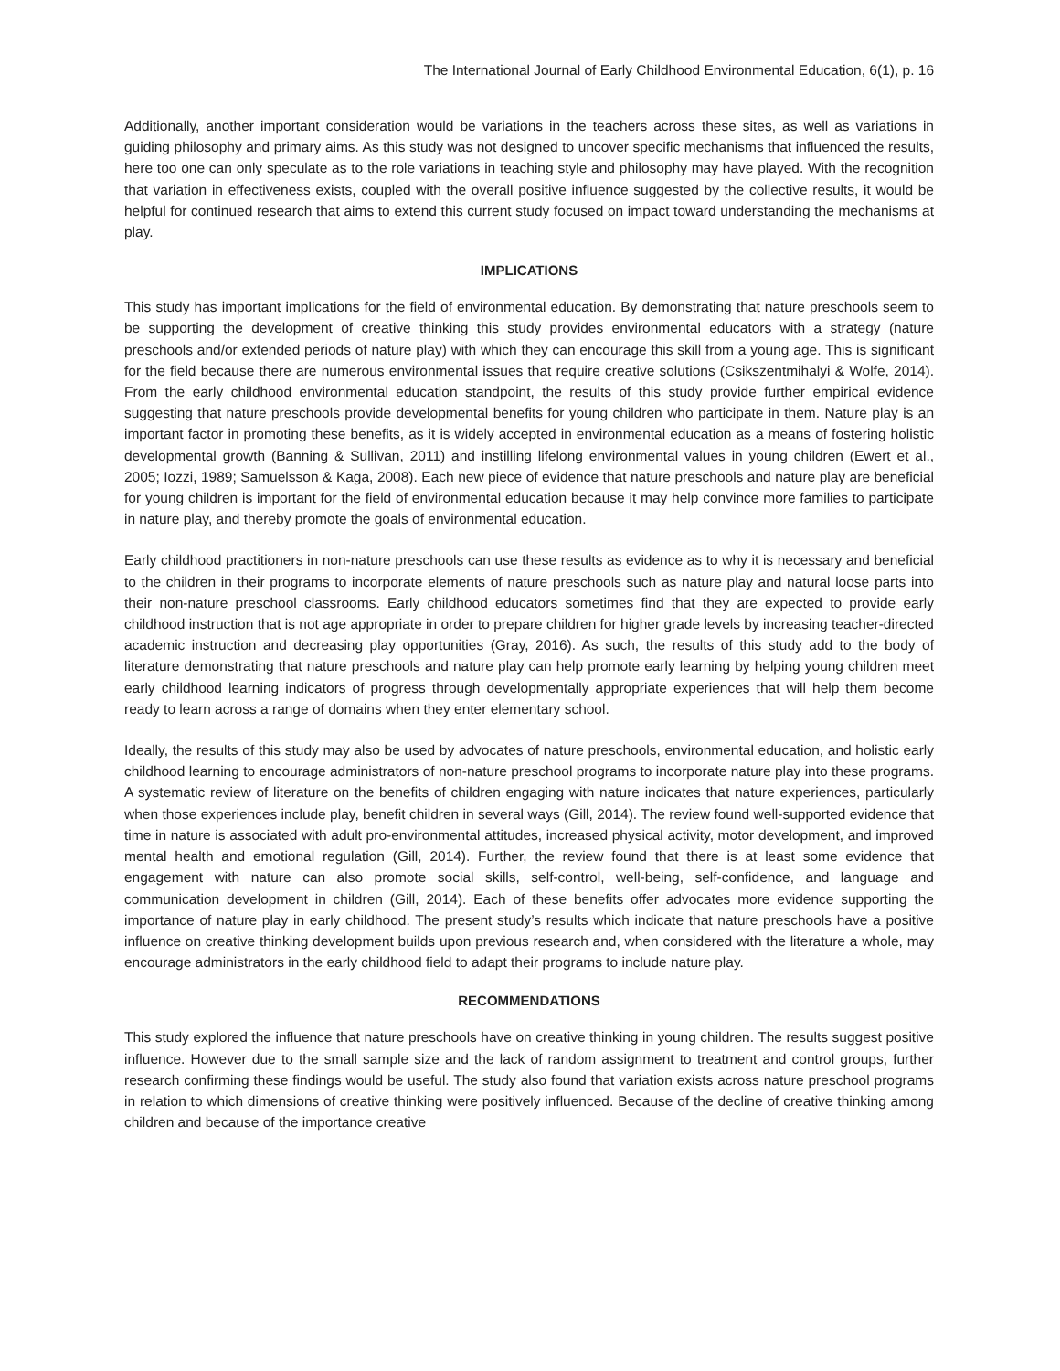The International Journal of Early Childhood Environmental Education, 6(1), p. 16
Additionally, another important consideration would be variations in the teachers across these sites, as well as variations in guiding philosophy and primary aims. As this study was not designed to uncover specific mechanisms that influenced the results, here too one can only speculate as to the role variations in teaching style and philosophy may have played. With the recognition that variation in effectiveness exists, coupled with the overall positive influence suggested by the collective results, it would be helpful for continued research that aims to extend this current study focused on impact toward understanding the mechanisms at play.
IMPLICATIONS
This study has important implications for the field of environmental education. By demonstrating that nature preschools seem to be supporting the development of creative thinking this study provides environmental educators with a strategy (nature preschools and/or extended periods of nature play) with which they can encourage this skill from a young age. This is significant for the field because there are numerous environmental issues that require creative solutions (Csikszentmihalyi & Wolfe, 2014). From the early childhood environmental education standpoint, the results of this study provide further empirical evidence suggesting that nature preschools provide developmental benefits for young children who participate in them. Nature play is an important factor in promoting these benefits, as it is widely accepted in environmental education as a means of fostering holistic developmental growth (Banning & Sullivan, 2011) and instilling lifelong environmental values in young children (Ewert et al., 2005; Iozzi, 1989; Samuelsson & Kaga, 2008). Each new piece of evidence that nature preschools and nature play are beneficial for young children is important for the field of environmental education because it may help convince more families to participate in nature play, and thereby promote the goals of environmental education.
Early childhood practitioners in non-nature preschools can use these results as evidence as to why it is necessary and beneficial to the children in their programs to incorporate elements of nature preschools such as nature play and natural loose parts into their non-nature preschool classrooms. Early childhood educators sometimes find that they are expected to provide early childhood instruction that is not age appropriate in order to prepare children for higher grade levels by increasing teacher-directed academic instruction and decreasing play opportunities (Gray, 2016). As such, the results of this study add to the body of literature demonstrating that nature preschools and nature play can help promote early learning by helping young children meet early childhood learning indicators of progress through developmentally appropriate experiences that will help them become ready to learn across a range of domains when they enter elementary school.
Ideally, the results of this study may also be used by advocates of nature preschools, environmental education, and holistic early childhood learning to encourage administrators of non-nature preschool programs to incorporate nature play into these programs. A systematic review of literature on the benefits of children engaging with nature indicates that nature experiences, particularly when those experiences include play, benefit children in several ways (Gill, 2014). The review found well-supported evidence that time in nature is associated with adult pro-environmental attitudes, increased physical activity, motor development, and improved mental health and emotional regulation (Gill, 2014). Further, the review found that there is at least some evidence that engagement with nature can also promote social skills, self-control, well-being, self-confidence, and language and communication development in children (Gill, 2014). Each of these benefits offer advocates more evidence supporting the importance of nature play in early childhood. The present study’s results which indicate that nature preschools have a positive influence on creative thinking development builds upon previous research and, when considered with the literature a whole, may encourage administrators in the early childhood field to adapt their programs to include nature play.
RECOMMENDATIONS
This study explored the influence that nature preschools have on creative thinking in young children. The results suggest positive influence. However due to the small sample size and the lack of random assignment to treatment and control groups, further research confirming these findings would be useful. The study also found that variation exists across nature preschool programs in relation to which dimensions of creative thinking were positively influenced. Because of the decline of creative thinking among children and because of the importance creative